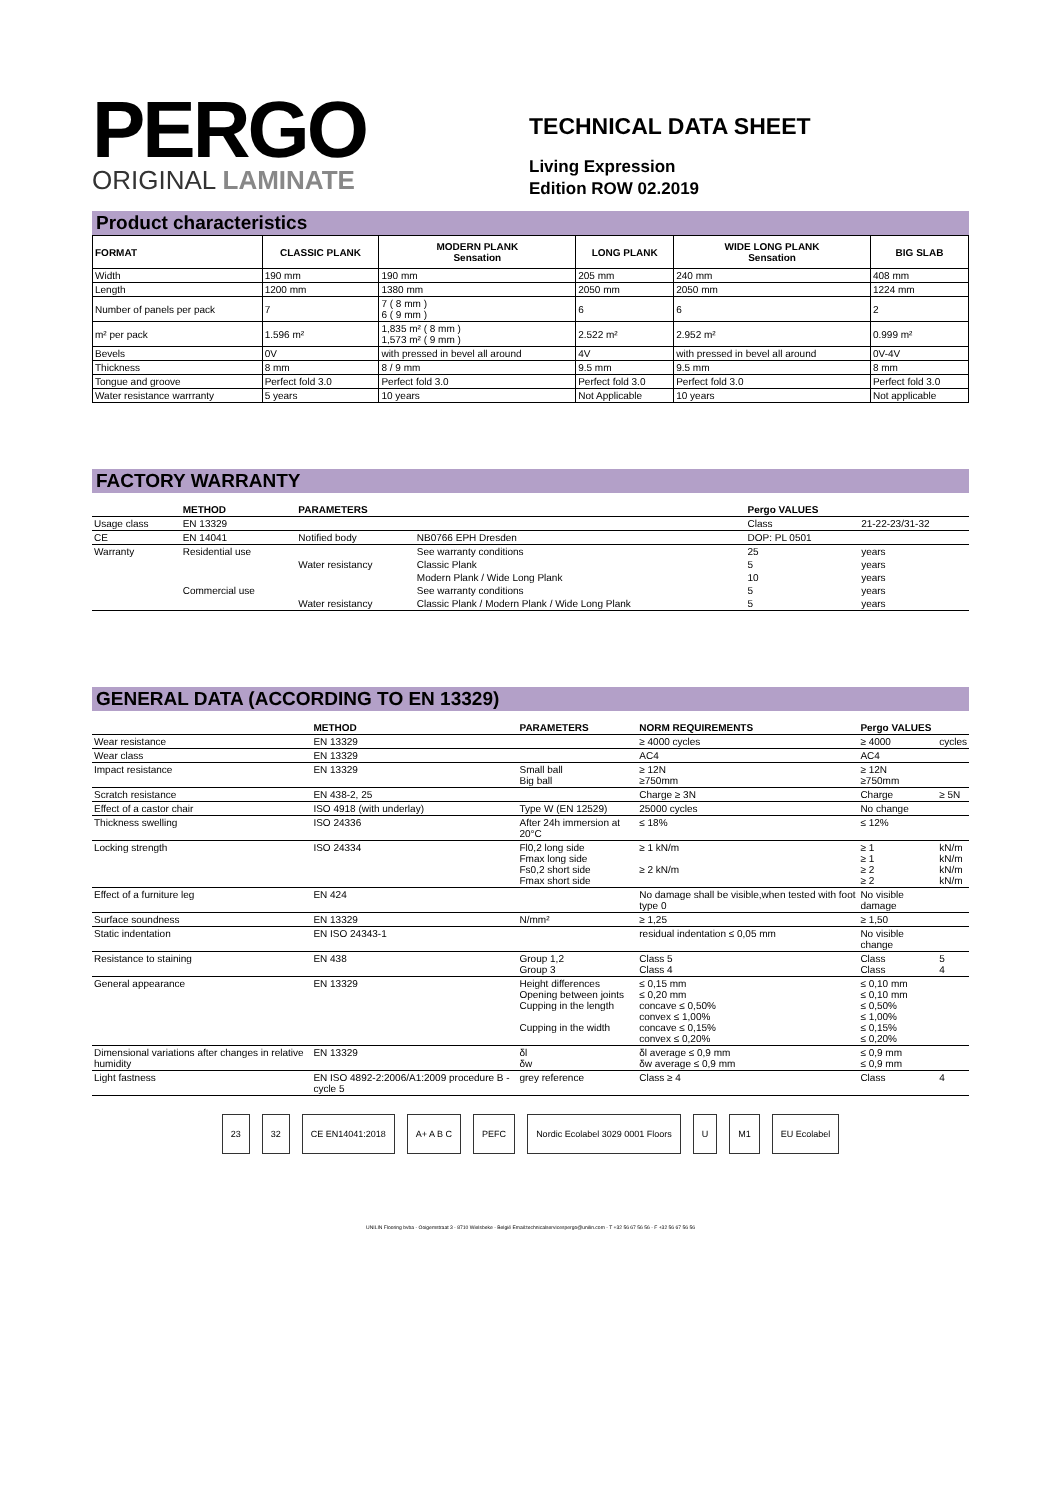PERGO
ORIGINAL LAMINATE
TECHNICAL DATA SHEET
Living Expression
Edition ROW 02.2019
Product characteristics
| FORMAT | CLASSIC PLANK | MODERN PLANK Sensation | LONG PLANK | WIDE LONG PLANK Sensation | BIG SLAB |
| --- | --- | --- | --- | --- | --- |
| Width | 190 mm | 190 mm | 205 mm | 240 mm | 408 mm |
| Length | 1200 mm | 1380 mm | 2050 mm | 2050 mm | 1224 mm |
| Number of panels per pack | 7 | 7 ( 8 mm ) 6 ( 9 mm ) | 6 | 6 | 2 |
| m² per pack | 1.596 m² | 1,835 m² ( 8 mm ) 1,573 m² ( 9 mm ) | 2.522 m² | 2.952 m² | 0.999 m² |
| Bevels | 0V | with pressed in bevel all around | 4V | with pressed in bevel all around | 0V-4V |
| Thickness | 8 mm | 8 / 9 mm | 9.5 mm | 9.5 mm | 8 mm |
| Tongue and groove | Perfect fold 3.0 | Perfect fold 3.0 | Perfect fold 3.0 | Perfect fold 3.0 | Perfect fold 3.0 |
| Water resistance warrranty | 5 years | 10 years | Not Applicable | 10 years | Not applicable |
FACTORY WARRANTY
| | METHOD | PARAMETERS | | Pergo VALUES | |
| --- | --- | --- | --- | --- | --- |
| Usage class | EN 13329 | | | Class | 21-22-23/31-32 |
| CE | EN 14041 | Notified body | NB0766 EPH Dresden | DOP: PL 0501 | |
| Warranty | Residential use | | See warranty conditions | 25 | years |
| | | Water resistancy | Classic Plank | 5 | years |
| | | | Modern Plank / Wide Long Plank | 10 | years |
| | Commercial use | | See warranty conditions | 5 | years |
| | | Water resistancy | Classic Plank / Modern Plank / Wide Long Plank | 5 | years |
GENERAL DATA (ACCORDING TO EN 13329)
| | METHOD | PARAMETERS | NORM REQUIREMENTS | Pergo VALUES | |
| --- | --- | --- | --- | --- | --- |
| Wear resistance | EN 13329 | | ≥ 4000 cycles | ≥ 4000 | cycles |
| Wear class | EN 13329 | | AC4 | AC4 | |
| Impact resistance | EN 13329 | Small ball Big ball | ≥ 12N ≥750mm | ≥ 12N ≥750mm | |
| Scratch resistance | EN 438-2, 25 | | Charge ≥ 3N | Charge | ≥ 5N |
| Effect of a castor chair | ISO 4918 (with underlay) | Type W (EN 12529) | 25000 cycles | No change | |
| Thickness swelling | ISO 24336 | After 24h immersion at 20°C | ≤ 18% | ≤ 12% | |
| Locking strength | ISO 24334 | Fl0,2 long side Fmax long side Fs0,2 short side Fmax short side | ≥ 1 kN/m ≥ 2 kN/m | ≥ 1 ≥ 1 ≥ 2 ≥ 2 | kN/m kN/m kN/m kN/m |
| Effect of a furniture leg | EN 424 | | No damage shall be visible,when tested with foot type 0 | No visible damage | |
| Surface soundness | EN 13329 | N/mm² | ≥ 1,25 | ≥ 1,50 | |
| Static indentation | EN ISO 24343-1 | | residual indentation ≤ 0,05 mm | No visible change | |
| Resistance to staining | EN 438 | Group 1,2 Group 3 | Class 5 Class 4 | Class Class | 5 4 |
| General appearance | EN 13329 | Height differences Opening between joints Cupping in the length Cupping in the width | ≤ 0,15 mm ≤ 0,20 mm concave ≤ 0,50% convex ≤ 1,00% concave ≤ 0,15% convex ≤ 0,20% | ≤ 0,10 mm ≤ 0,10 mm ≤ 0,50% ≤ 1,00% ≤ 0,15% ≤ 0,20% | |
| Dimensional variations after changes in relative humidity | EN 13329 | δl δw | δl average ≤ 0,9 mm δw average ≤ 0,9 mm | ≤ 0,9 mm ≤ 0,9 mm | |
| Light fastness | EN ISO 4892-2:2006/A1:2009 procedure B - cycle 5 | grey reference | Class ≥ 4 | Class | 4 |
23 32 CE EN14041:2018 A+ A B C PEFC Nordic Ecolabel 3029 0001 Floors U M1 EU Ecolabel
UNILIN Flooring bvba - Ooigemstraat 3 - 8710 Wielsbeke - België Email:technicalservicespergo@unilin.com - T +32 56 67 56 56 - F +32 56 67 56 56